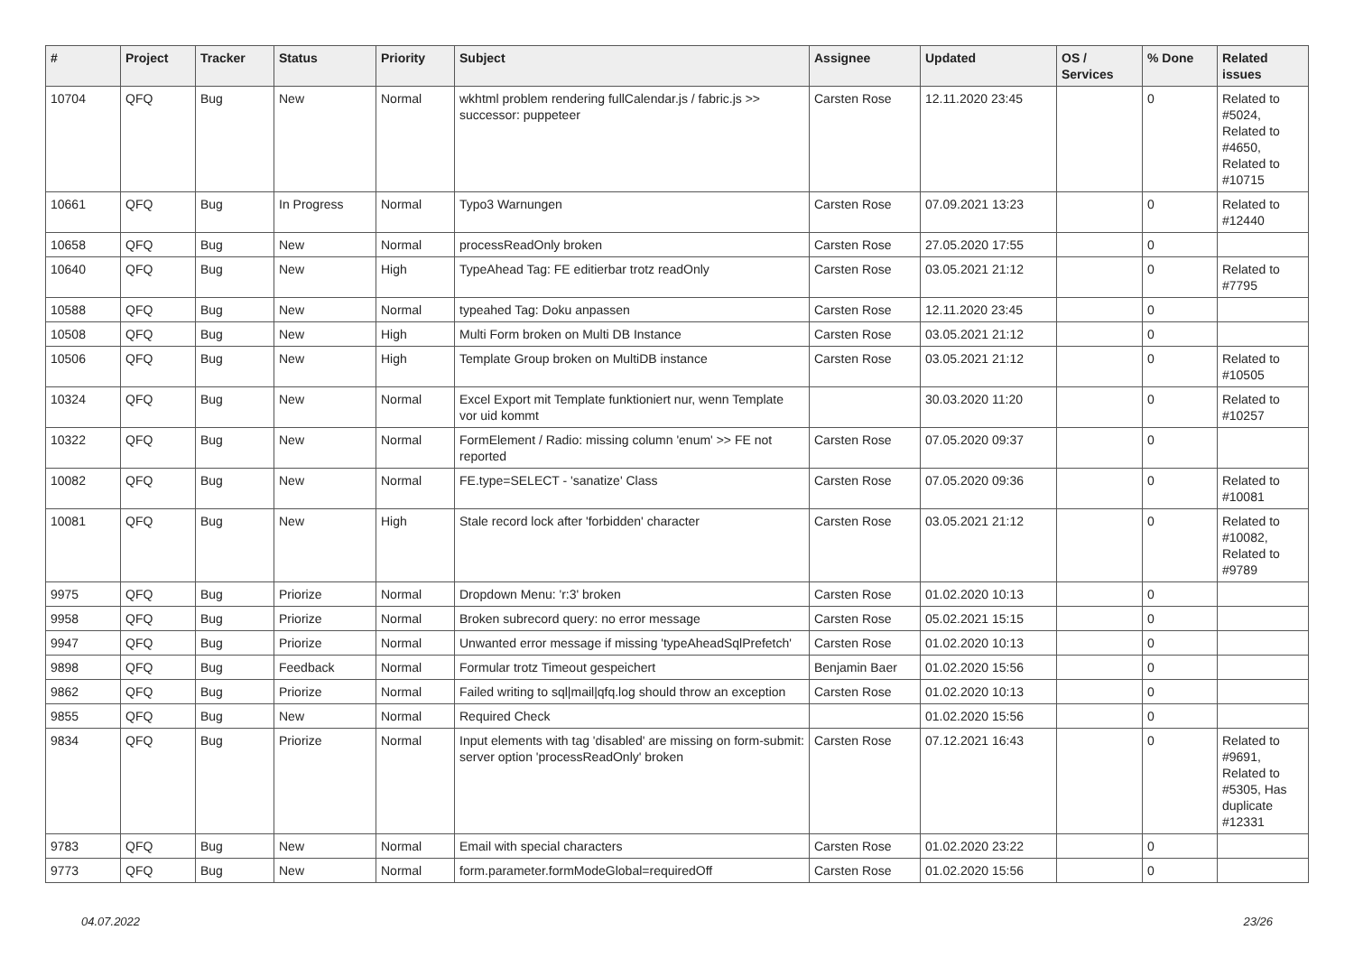| # | Project | Tracker | Status | Priority | Subject | Assignee | Updated | OS / Services | % Done | Related issues |
| --- | --- | --- | --- | --- | --- | --- | --- | --- | --- | --- |
| 10704 | QFQ | Bug | New | Normal | wkhtml problem rendering fullCalendar.js / fabric.js >> successor: puppeteer | Carsten Rose | 12.11.2020 23:45 | | 0 | Related to #5024, Related to #4650, Related to #10715 |
| 10661 | QFQ | Bug | In Progress | Normal | Typo3 Warnungen | Carsten Rose | 07.09.2021 13:23 | | 0 | Related to #12440 |
| 10658 | QFQ | Bug | New | Normal | processReadOnly broken | Carsten Rose | 27.05.2020 17:55 | | 0 | |
| 10640 | QFQ | Bug | New | High | TypeAhead Tag: FE editierbar trotz readOnly | Carsten Rose | 03.05.2021 21:12 | | 0 | Related to #7795 |
| 10588 | QFQ | Bug | New | Normal | typeahed Tag: Doku anpassen | Carsten Rose | 12.11.2020 23:45 | | 0 | |
| 10508 | QFQ | Bug | New | High | Multi Form broken on Multi DB Instance | Carsten Rose | 03.05.2021 21:12 | | 0 | |
| 10506 | QFQ | Bug | New | High | Template Group broken on MultiDB instance | Carsten Rose | 03.05.2021 21:12 | | 0 | Related to #10505 |
| 10324 | QFQ | Bug | New | Normal | Excel Export mit Template funktioniert nur, wenn Template vor uid kommt | | 30.03.2020 11:20 | | 0 | Related to #10257 |
| 10322 | QFQ | Bug | New | Normal | FormElement / Radio: missing column 'enum' >> FE not reported | Carsten Rose | 07.05.2020 09:37 | | 0 | |
| 10082 | QFQ | Bug | New | Normal | FE.type=SELECT - 'sanatize' Class | Carsten Rose | 07.05.2020 09:36 | | 0 | Related to #10081 |
| 10081 | QFQ | Bug | New | High | Stale record lock after 'forbidden' character | Carsten Rose | 03.05.2021 21:12 | | 0 | Related to #10082, Related to #9789 |
| 9975 | QFQ | Bug | Priorize | Normal | Dropdown Menu: 'r:3' broken | Carsten Rose | 01.02.2020 10:13 | | 0 | |
| 9958 | QFQ | Bug | Priorize | Normal | Broken subrecord query: no error message | Carsten Rose | 05.02.2021 15:15 | | 0 | |
| 9947 | QFQ | Bug | Priorize | Normal | Unwanted error message if missing 'typeAheadSqlPrefetch' | Carsten Rose | 01.02.2020 10:13 | | 0 | |
| 9898 | QFQ | Bug | Feedback | Normal | Formular trotz Timeout gespeichert | Benjamin Baer | 01.02.2020 15:56 | | 0 | |
| 9862 | QFQ | Bug | Priorize | Normal | Failed writing to sql/mail/qfq.log should throw an exception | Carsten Rose | 01.02.2020 10:13 | | 0 | |
| 9855 | QFQ | Bug | New | Normal | Required Check | | 01.02.2020 15:56 | | 0 | |
| 9834 | QFQ | Bug | Priorize | Normal | Input elements with tag 'disabled' are missing on form-submit: server option 'processReadOnly' broken | Carsten Rose | 07.12.2021 16:43 | | 0 | Related to #9691, Related to #5305, Has duplicate #12331 |
| 9783 | QFQ | Bug | New | Normal | Email with special characters | Carsten Rose | 01.02.2020 23:22 | | 0 | |
| 9773 | QFQ | Bug | New | Normal | form.parameter.formModeGlobal=requiredOff | Carsten Rose | 01.02.2020 15:56 | | 0 | |
04.07.2022 23/26